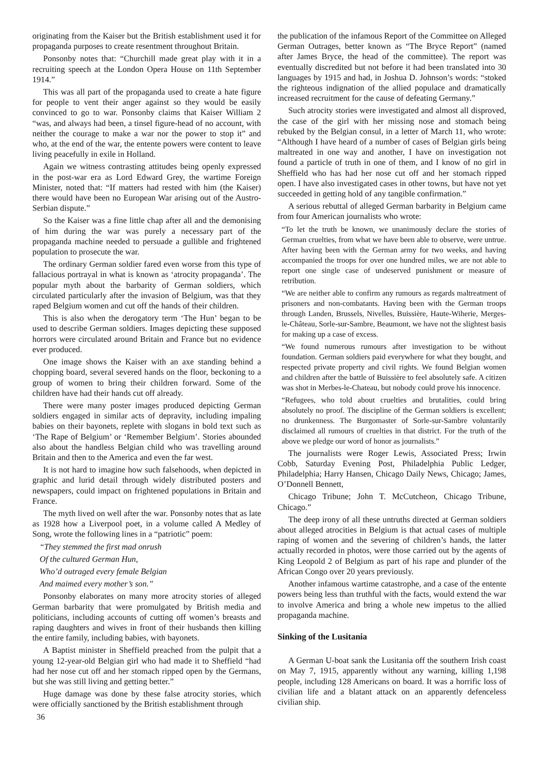originating from the Kaiser but the British establishment used it for propaganda purposes to create resentment throughout Britain.
Ponsonby notes that: “Churchill made great play with it in a recruiting speech at the London Opera House on 11th September 1914.”
This was all part of the propaganda used to create a hate figure for people to vent their anger against so they would be easily convinced to go to war. Ponsonby claims that Kaiser William 2 “was, and always had been, a tinsel figure-head of no account, with neither the courage to make a war nor the power to stop it” and who, at the end of the war, the entente powers were content to leave living peacefully in exile in Holland.
Again we witness contrasting attitudes being openly expressed in the post-war era as Lord Edward Grey, the wartime Foreign Minister, noted that: “If matters had rested with him (the Kaiser) there would have been no European War arising out of the Austro-Serbian dispute.”
So the Kaiser was a fine little chap after all and the demonising of him during the war was purely a necessary part of the propaganda machine needed to persuade a gullible and frightened population to prosecute the war.
The ordinary German soldier fared even worse from this type of fallacious portrayal in what is known as ‘atrocity propaganda’. The popular myth about the barbarity of German soldiers, which circulated particularly after the invasion of Belgium, was that they raped Belgium women and cut off the hands of their children.
This is also when the derogatory term ‘The Hun’ began to be used to describe German soldiers. Images depicting these supposed horrors were circulated around Britain and France but no evidence ever produced.
One image shows the Kaiser with an axe standing behind a chopping board, several severed hands on the floor, beckoning to a group of women to bring their children forward. Some of the children have had their hands cut off already.
There were many poster images produced depicting German soldiers engaged in similar acts of depravity, including impaling babies on their bayonets, replete with slogans in bold text such as ‘The Rape of Belgium’ or ‘Remember Belgium’. Stories abounded also about the handless Belgian child who was travelling around Britain and then to the America and even the far west.
It is not hard to imagine how such falsehoods, when depicted in graphic and lurid detail through widely distributed posters and newspapers, could impact on frightened populations in Britain and France.
The myth lived on well after the war. Ponsonby notes that as late as 1928 how a Liverpool poet, in a volume called A Medley of Song, wrote the following lines in a “patriotic” poem:
“They stemmed the first mad onrush
Of the cultured German Hun,
Who’d outraged every female Belgian
And maimed every mother’s son.”
Ponsonby elaborates on many more atrocity stories of alleged German barbarity that were promulgated by British media and politicians, including accounts of cutting off women’s breasts and raping daughters and wives in front of their husbands then killing the entire family, including babies, with bayonets.
A Baptist minister in Sheffield preached from the pulpit that a young 12-year-old Belgian girl who had made it to Sheffield “had had her nose cut off and her stomach ripped open by the Germans, but she was still living and getting better.”
Huge damage was done by these false atrocity stories, which were officially sanctioned by the British establishment through
36
the publication of the infamous Report of the Committee on Alleged German Outrages, better known as “The Bryce Report” (named after James Bryce, the head of the committee). The report was eventually discredited but not before it had been translated into 30 languages by 1915 and had, in Joshua D. Johnson’s words: “stoked the righteous indignation of the allied populace and dramatically increased recruitment for the cause of defeating Germany.”
Such atrocity stories were investigated and almost all disproved, the case of the girl with her missing nose and stomach being rebuked by the Belgian consul, in a letter of March 11, who wrote: “Although I have heard of a number of cases of Belgian girls being maltreated in one way and another, I have on investigation not found a particle of truth in one of them, and I know of no girl in Sheffield who has had her nose cut off and her stomach ripped open. I have also investigated cases in other towns, but have not yet succeeded in getting hold of any tangible confirmation.”
A serious rebuttal of alleged German barbarity in Belgium came from four American journalists who wrote:
“To let the truth be known, we unanimously declare the stories of German cruelties, from what we have been able to observe, were untrue. After having been with the German army for two weeks, and having accompanied the troops for over one hundred miles, we are not able to report one single case of undeserved punishment or measure of retribution.
“We are neither able to confirm any rumours as regards maltreatment of prisoners and non-combatants. Having been with the German troops through Landen, Brussels, Nivelles, Buissière, Haute-Wiherie, Merges-le-Château, Sorle-sur-Sambre, Beaumont, we have not the slightest basis for making up a case of excess.
“We found numerous rumours after investigation to be without foundation. German soldiers paid everywhere for what they bought, and respected private property and civil rights. We found Belgian women and children after the battle of Buissière to feel absolutely safe. A citizen was shot in Merbes-le-Chateau, but nobody could prove his innocence.
“Refugees, who told about cruelties and brutalities, could bring absolutely no proof. The discipline of the German soldiers is excellent; no drunkenness. The Burgomaster of Sorle-sur-Sambre voluntarily disclaimed all rumours of cruelties in that district. For the truth of the above we pledge our word of honor as journalists.”
The journalists were Roger Lewis, Associated Press; Irwin Cobb, Saturday Evening Post, Philadelphia Public Ledger, Philadelphia; Harry Hansen, Chicago Daily News, Chicago; James, O’Donnell Bennett,
Chicago Tribune; John T. McCutcheon, Chicago Tribune, Chicago.”
The deep irony of all these untruths directed at German soldiers about alleged atrocities in Belgium is that actual cases of multiple raping of women and the severing of children’s hands, the latter actually recorded in photos, were those carried out by the agents of King Leopold 2 of Belgium as part of his rape and plunder of the African Congo over 20 years previously.
Another infamous wartime catastrophe, and a case of the entente powers being less than truthful with the facts, would extend the war to involve America and bring a whole new impetus to the allied propaganda machine.
Sinking of the Lusitania
A German U-boat sank the Lusitania off the southern Irish coast on May 7, 1915, apparently without any warning, killing 1,198 people, including 128 Americans on board. It was a horrific loss of civilian life and a blatant attack on an apparently defenceless civilian ship.